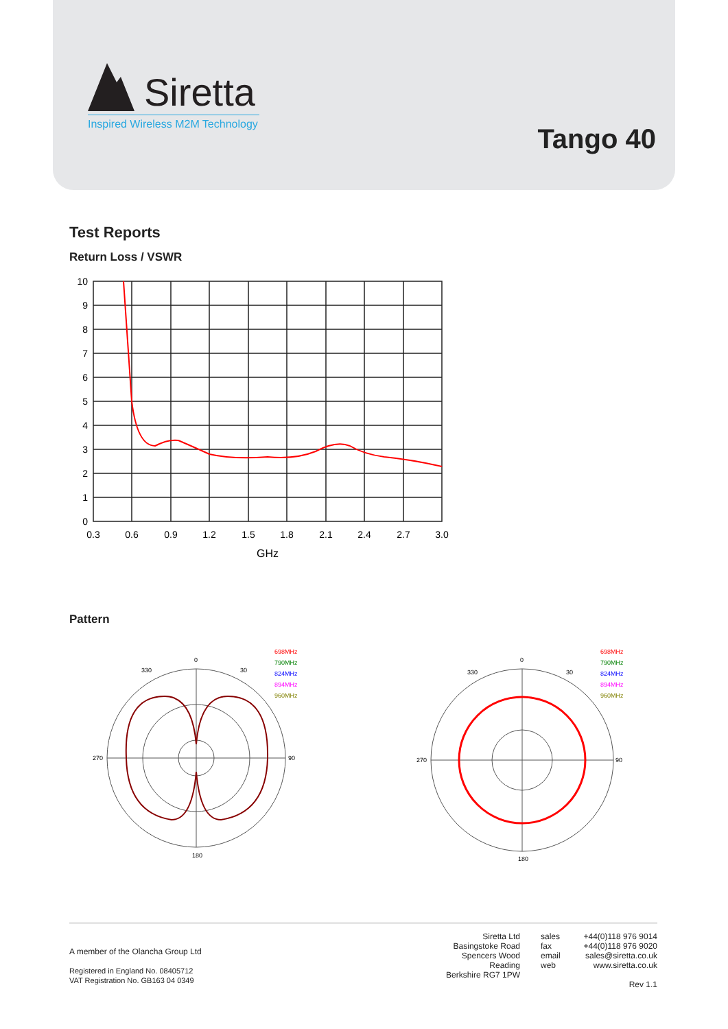Siretta
Inspired Wireless M2M Technology
Tango 40
Test Reports
Return Loss / VSWR
10
9
8
7
6
5
4
3
2
1
0
0.3
0.6
0.9
1.2
1.5
1.8
2.1
2.4
2.7
3.0
GHz
Pattern
0
90
180
270
330
30
698MHz
790MHz
824MHz
894MHz
960MHz
0
90
180
270
330
30
698MHz
790MHz
824MHz
894MHz
960MHz
A member of the Olancha Group Ltd
Registered in England No. 08405712
VAT Registration No. GB163 04 0349
Siretta Ltd
Basingstoke Road
Spencers Wood
Reading
Berkshire RG7 1PW
sales
fax
email
web
+44(0)118 976 9014
+44(0)118 976 9020
sales@siretta.co.uk
www.siretta.co.uk
Rev 1.1